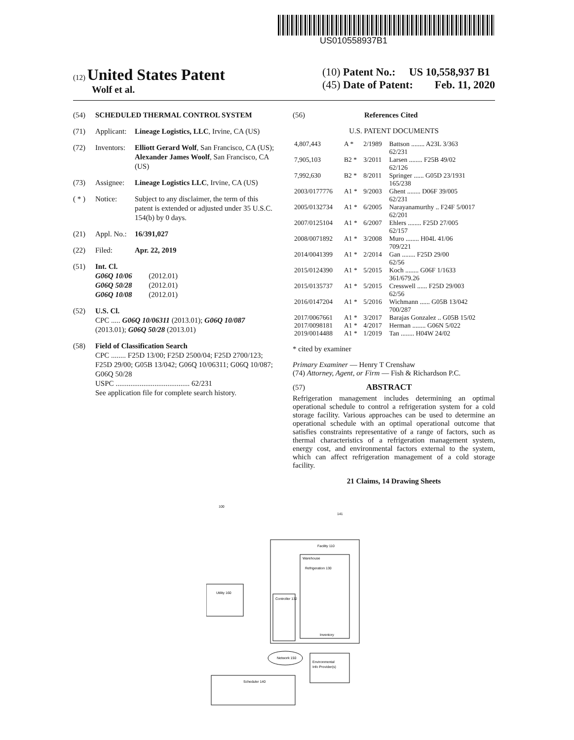US010558937B1
(12) United States Patent
Wolf et al.
(10) Patent No.: US 10,558,937 B1
(45) Date of Patent: Feb. 11, 2020
(54) SCHEDULED THERMAL CONTROL SYSTEM
(71) Applicant: Lineage Logistics, LLC, Irvine, CA (US)
(72) Inventors: Elliott Gerard Wolf, San Francisco, CA (US); Alexander James Woolf, San Francisco, CA (US)
(73) Assignee: Lineage Logistics LLC, Irvine, CA (US)
( * ) Notice: Subject to any disclaimer, the term of this patent is extended or adjusted under 35 U.S.C. 154(b) by 0 days.
(21) Appl. No.: 16/391,027
(22) Filed: Apr. 22, 2019
(51) Int. Cl.
G06Q 10/06 (2012.01)
G06Q 50/28 (2012.01)
G06Q 10/08 (2012.01)
(52) U.S. Cl.
CPC ..... G06Q 10/06311 (2013.01); G06Q 10/087 (2013.01); G06Q 50/28 (2013.01)
(58) Field of Classification Search
CPC ........ F25D 13/00; F25D 2500/04; F25D 2700/123; F25D 29/00; G05B 13/042; G06Q 10/06311; G06Q 10/087; G06Q 50/28
USPC ........................................ 62/231
See application file for complete search history.
(56) References Cited
U.S. PATENT DOCUMENTS
| 4,807,443 | A * | 2/1989 | Battson ........ A23L 3/363 62/231 |
| 7,905,103 | B2 * | 3/2011 | Larsen ........ F25B 49/02 62/126 |
| 7,992,630 | B2 * | 8/2011 | Springer ...... G05D 23/1931 165/238 |
| 2003/0177776 | A1 * | 9/2003 | Ghent ........ D06F 39/005 62/231 |
| 2005/0132734 | A1 * | 6/2005 | Narayanamurthy .. F24F 5/0017 62/201 |
| 2007/0125104 | A1 * | 6/2007 | Ehlers ........ F25D 27/005 62/157 |
| 2008/0071892 | A1 * | 3/2008 | Muro ........ H04L 41/06 709/221 |
| 2014/0041399 | A1 * | 2/2014 | Gan ........ F25D 29/00 62/56 |
| 2015/0124390 | A1 * | 5/2015 | Koch ........ G06F 1/1633 361/679.26 |
| 2015/0135737 | A1 * | 5/2015 | Cresswell ...... F25D 29/003 62/56 |
| 2016/0147204 | A1 * | 5/2016 | Wichmann ...... G05B 13/042 700/287 |
| 2017/0067661 | A1 * | 3/2017 | Barajas Gonzalez .. G05B 15/02 |
| 2017/0098181 | A1 * | 4/2017 | Herman ........ G06N 5/022 |
| 2019/0014488 | A1 * | 1/2019 | Tan ........ H04W 24/02 |
* cited by examiner
Primary Examiner — Henry T Crenshaw
(74) Attorney, Agent, or Firm — Fish & Richardson P.C.
(57) ABSTRACT
Refrigeration management includes determining an optimal operational schedule to control a refrigeration system for a cold storage facility. Various approaches can be used to determine an operational schedule with an optimal operational outcome that satisfies constraints representative of a range of factors, such as thermal characteristics of a refrigeration management system, energy cost, and environmental factors external to the system, which can affect refrigeration management of a cold storage facility.
21 Claims, 14 Drawing Sheets
Warehouse
Refrigeration 130
Controller 132
Inventory
Facility 110
Utility 160
Network 150
Environmental
Info Provider(s)
Scheduler 140
100
141